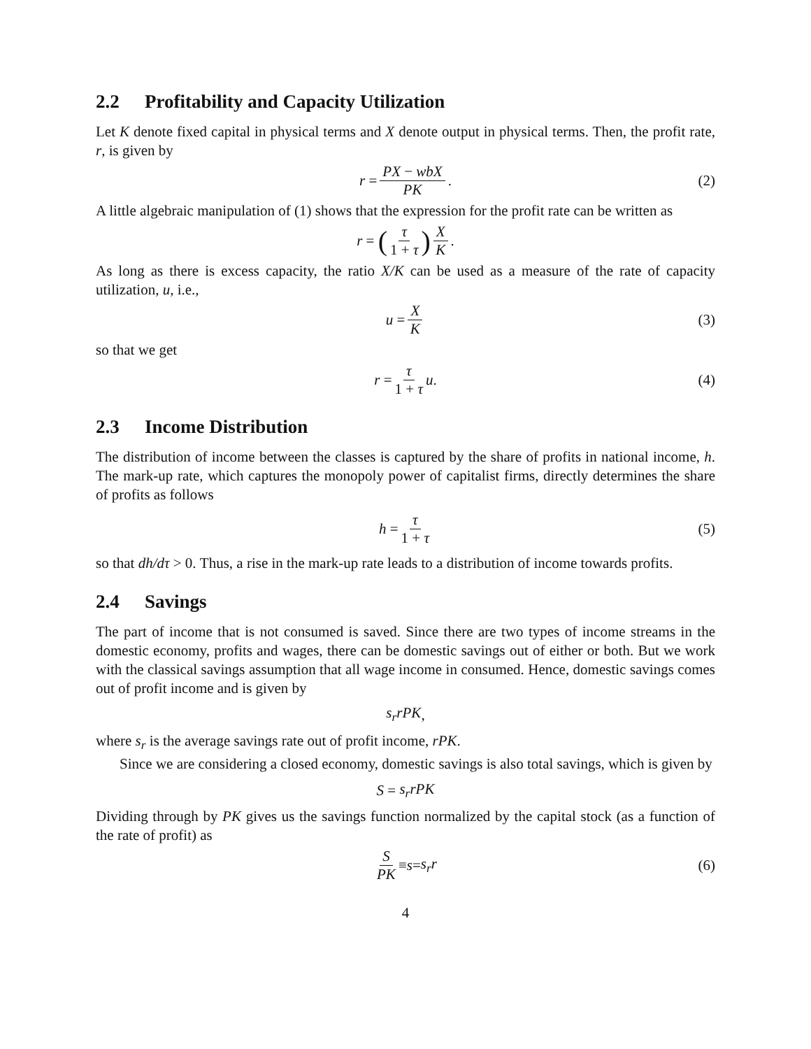2.2 Profitability and Capacity Utilization
Let K denote fixed capital in physical terms and X denote output in physical terms. Then, the profit rate, r, is given by
r = PX − wbX PK. (2)
A little algebraic manipulation of (1) shows that the expression for the profit rate can be written as
r = (τ 1 + τ) X K.
As long as there is excess capacity, the ratio X/K can be used as a measure of the rate of capacity utilization, u, i.e.,
u = X K (3)
so that we get
r = τ 1 + τ u. (4)
2.3 Income Distribution
The distribution of income between the classes is captured by the share of profits in national income, h. The mark-up rate, which captures the monopoly power of capitalist firms, directly determines the share of profits as follows
h = τ 1 + τ (5)
so that dh/dτ > 0. Thus, a rise in the mark-up rate leads to a distribution of income towards profits.
2.4 Savings
The part of income that is not consumed is saved. Since there are two types of income streams in the domestic economy, profits and wages, there can be domestic savings out of either or both. But we work with the classical savings assumption that all wage income in consumed. Hence, domestic savings comes out of profit income and is given by
s<sub>r</sub>rPK,
where s<sub>r</sub> is the average savings rate out of profit income, rPK.
Since we are considering a closed economy, domestic savings is also total savings, which is given by
S = s<sub>r</sub>rPK
Dividing through by PK gives us the savings function normalized by the capital stock (as a function of the rate of profit) as
S PK ≡ s = s<sub>r</sub>r (6)
4